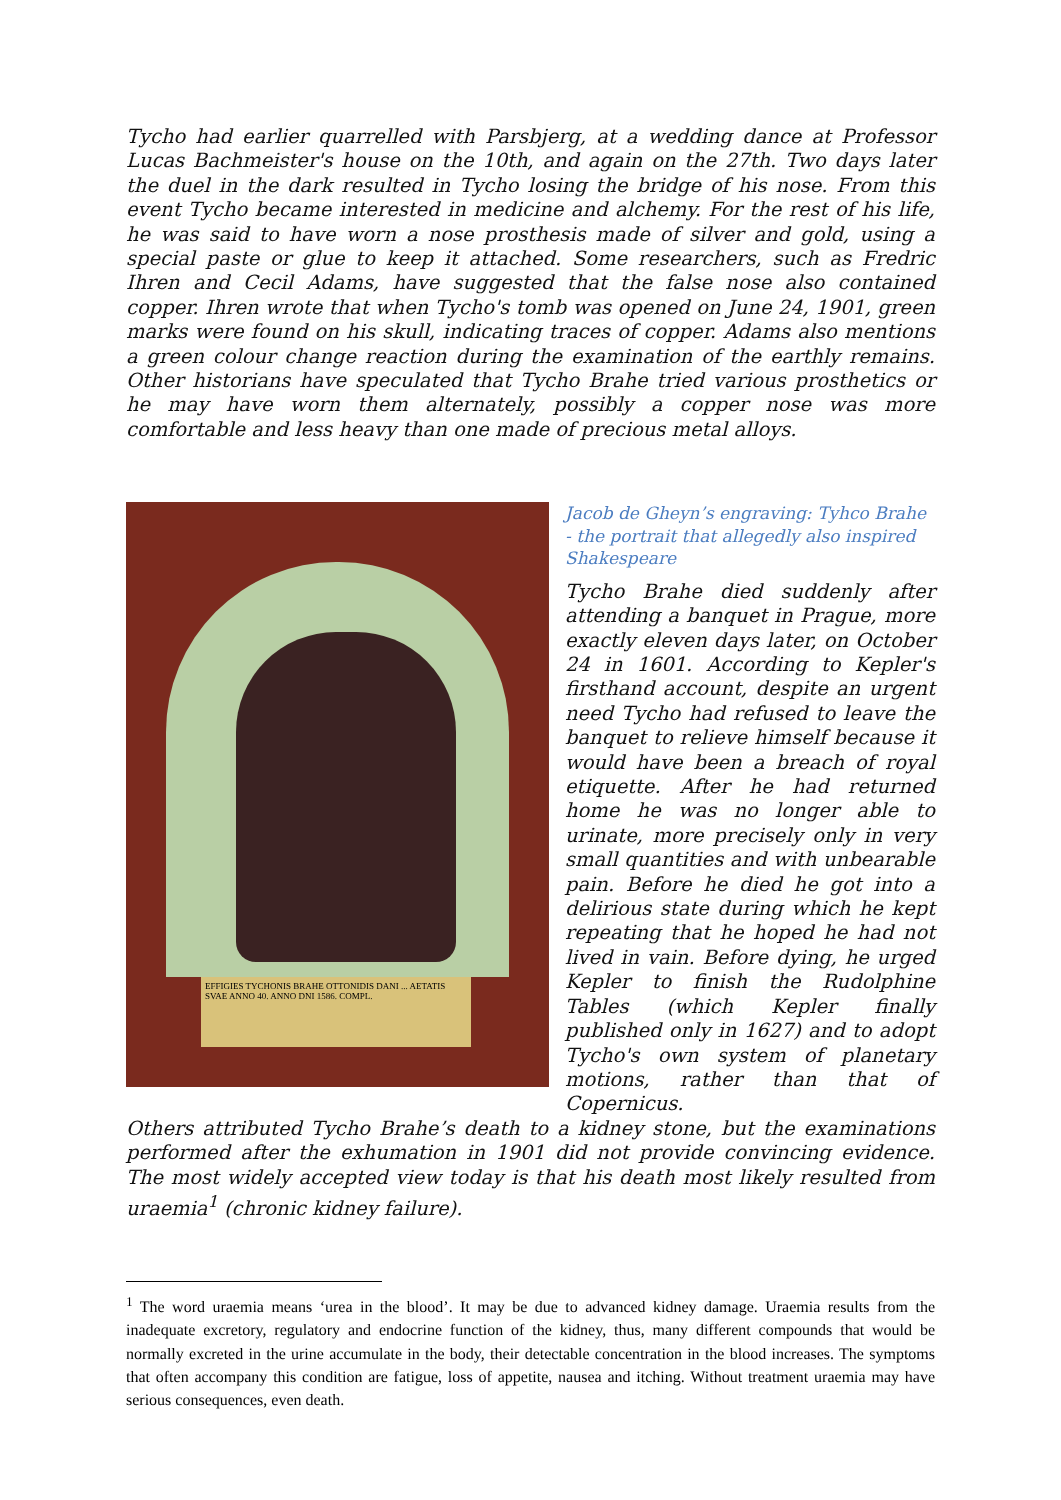Tycho had earlier quarrelled with Parsbjerg, at a wedding dance at Professor Lucas Bachmeister's house on the 10th, and again on the 27th. Two days later the duel in the dark resulted in Tycho losing the bridge of his nose. From this event Tycho became interested in medicine and alchemy. For the rest of his life, he was said to have worn a nose prosthesis made of silver and gold, using a special paste or glue to keep it attached. Some researchers, such as Fredric Ihren and Cecil Adams, have suggested that the false nose also contained copper. Ihren wrote that when Tycho's tomb was opened on June 24, 1901, green marks were found on his skull, indicating traces of copper. Adams also mentions a green colour change reaction during the examination of the earthly remains. Other historians have speculated that Tycho Brahe tried various prosthetics or he may have worn them alternately, possibly a copper nose was more comfortable and less heavy than one made of precious metal alloys.
EFFIGIES TYCHONIS BRAHE OTTONIDIS DANI ... AETATIS SVAE ANNO 40. ANNO DNI 1586. COMPL.
Jacob de Gheyn’s engraving: Tyhco Brahe - the portrait that allegedly also inspired Shakespeare
Tycho Brahe died suddenly after attending a banquet in Prague, more exactly eleven days later, on October 24 in 1601. According to Kepler's firsthand account, despite an urgent need Tycho had refused to leave the banquet to relieve himself because it would have been a breach of royal etiquette. After he had returned home he was no longer able to urinate, more precisely only in very small quantities and with unbearable pain. Before he died he got into a delirious state during which he kept repeating that he hoped he had not lived in vain. Before dying, he urged Kepler to finish the Rudolphine Tables (which Kepler finally published only in 1627) and to adopt Tycho's own system of planetary motions, rather than that of Copernicus.
Others attributed Tycho Brahe’s death to a kidney stone, but the examinations performed after the exhumation in 1901 did not provide convincing evidence. The most widely accepted view today is that his death most likely resulted from uraemia<sup>1</sup> (chronic kidney failure).
<sup>1</sup> The word uraemia means ‘urea in the blood’. It may be due to advanced kidney damage. Uraemia results from the inadequate excretory, regulatory and endocrine function of the kidney, thus, many different compounds that would be normally excreted in the urine accumulate in the body, their detectable concentration in the blood increases. The symptoms that often accompany this condition are fatigue, loss of appetite, nausea and itching. Without treatment uraemia may have serious consequences, even death.